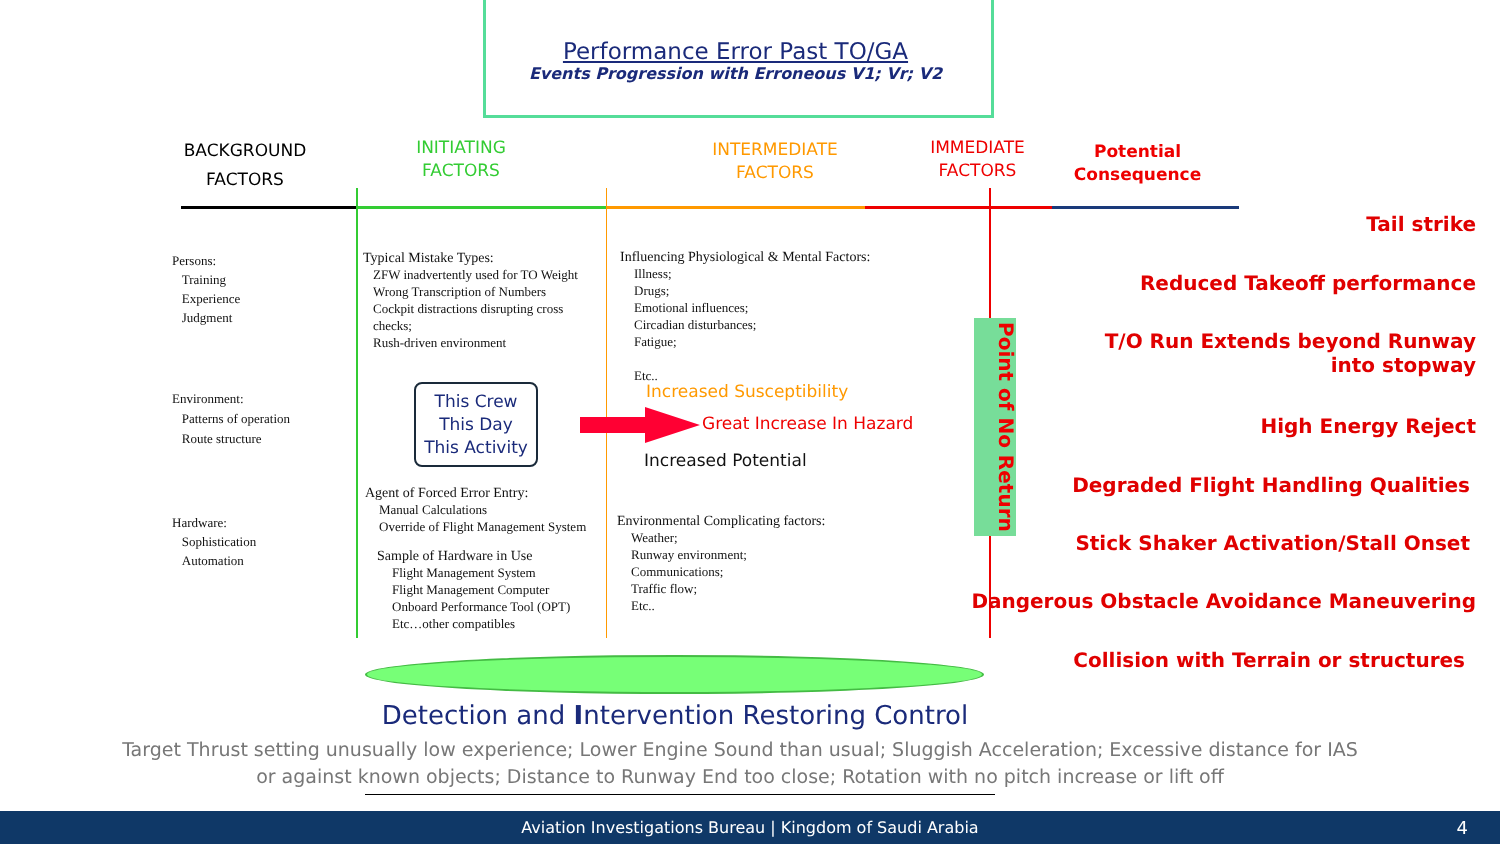Performance Error Past TO/GA
Events Progression with Erroneous V1; Vr; V2
BACKGROUND
FACTORS
INITIATING
FACTORS
INTERMEDIATE
FACTORS
IMMEDIATE
FACTORS
Potential
Consequence
Point of No Return
Persons:
Training
Experience
Judgment
Environment:
Patterns of operation
Route structure
Hardware:
Sophistication
Automation
Typical Mistake Types:
ZFW inadvertently used for TO Weight
Wrong Transcription of Numbers
Cockpit distractions disrupting cross checks;
Rush-driven environment
This Crew
This Day
This Activity
Agent of Forced Error Entry:
Manual Calculations
Override of Flight Management System
Sample of Hardware in Use
Flight Management System
Flight Management Computer
Onboard Performance Tool (OPT)
Etc…other compatibles
Influencing Physiological & Mental Factors:
Illness;
Drugs;
Emotional influences;
Circadian disturbances;
Fatigue;
Etc..
Increased Susceptibility
Great Increase In Hazard
Increased Potential
Environmental Complicating factors:
Weather;
Runway environment;
Communications;
Traffic flow;
Etc..
Tail strike
Reduced Takeoff performance
T/O Run Extends beyond Runway
into stopway
High Energy Reject
Degraded Flight Handling Qualities
Stick Shaker Activation/Stall Onset
Dangerous Obstacle Avoidance Maneuvering
Collision with Terrain or structures
Detection and Intervention Restoring Control
Target Thrust setting unusually low experience; Lower Engine Sound than usual; Sluggish Acceleration; Excessive distance for IAS
or against known objects; Distance to Runway End too close; Rotation with no pitch increase or lift off
Aviation Investigations Bureau | Kingdom of Saudi Arabia 4